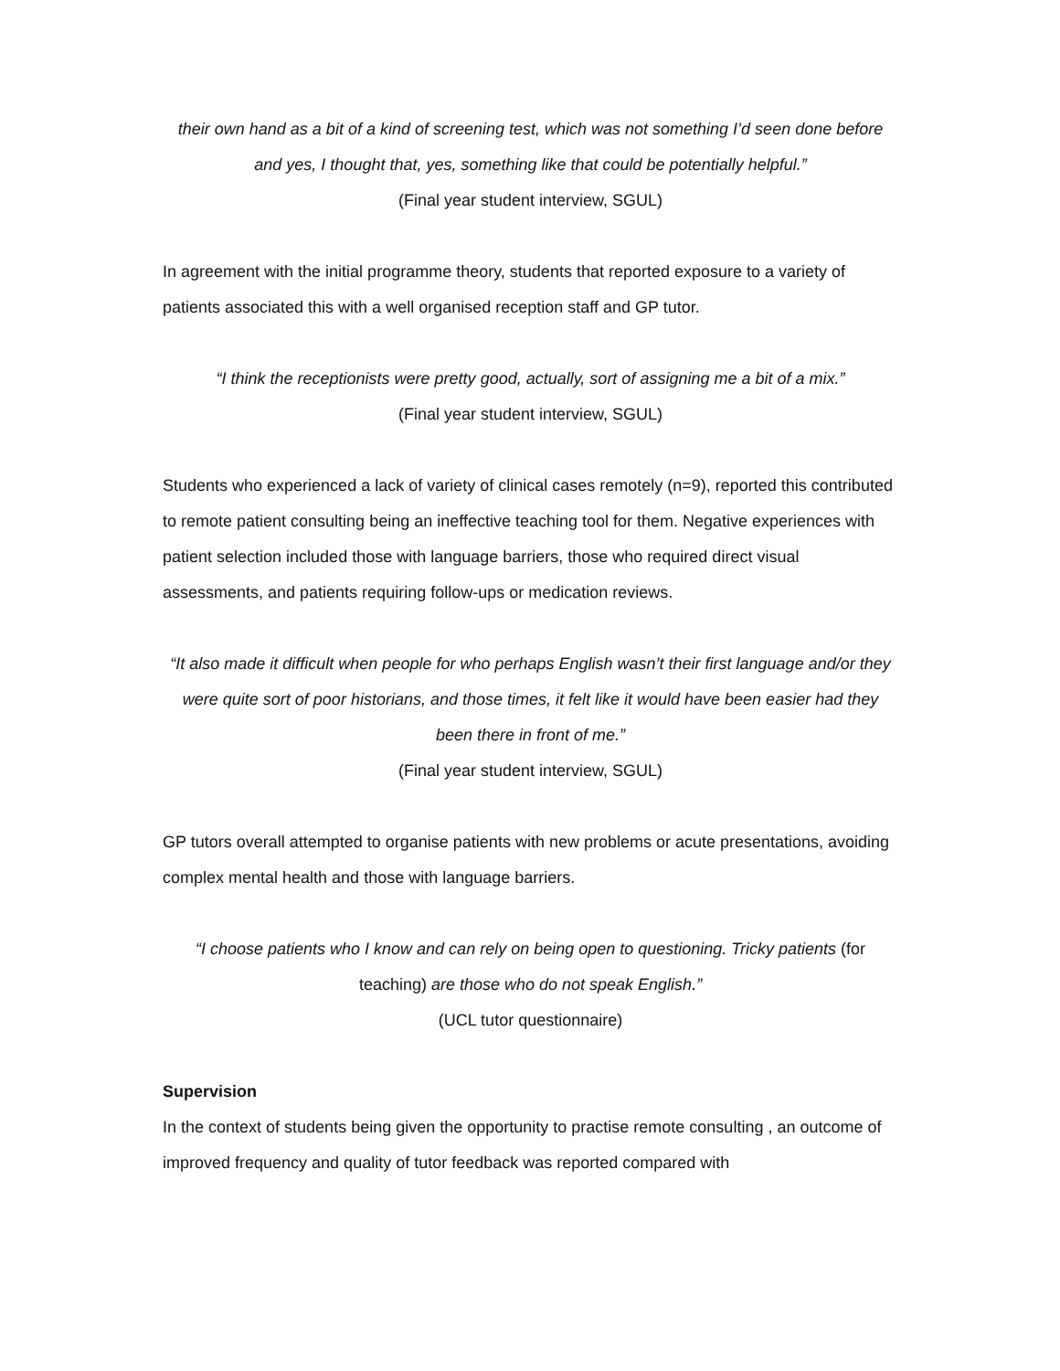their own hand as a bit of a kind of screening test, which was not something I’d seen done before and yes, I thought that, yes, something like that could be potentially helpful.”
(Final year student interview, SGUL)
In agreement with the initial programme theory, students that reported exposure to a variety of patients associated this with a well organised reception staff and GP tutor.
“I think the receptionists were pretty good, actually, sort of assigning me a bit of a mix.”
(Final year student interview, SGUL)
Students who experienced a lack of variety of clinical cases remotely (n=9), reported this contributed to remote patient consulting being an ineffective teaching tool for them. Negative experiences with patient selection included those with language barriers, those who required direct visual assessments, and patients requiring follow-ups or medication reviews.
“It also made it difficult when people for who perhaps English wasn’t their first language and/or they were quite sort of poor historians, and those times, it felt like it would have been easier had they been there in front of me.”
(Final year student interview, SGUL)
GP tutors overall attempted to organise patients with new problems or acute presentations, avoiding complex mental health and those with language barriers.
“I choose patients who I know and can rely on being open to questioning. Tricky patients (for teaching) are those who do not speak English.”
(UCL tutor questionnaire)
Supervision
In the context of students being given the opportunity to practise remote consulting , an outcome of improved frequency and quality of tutor feedback was reported compared with